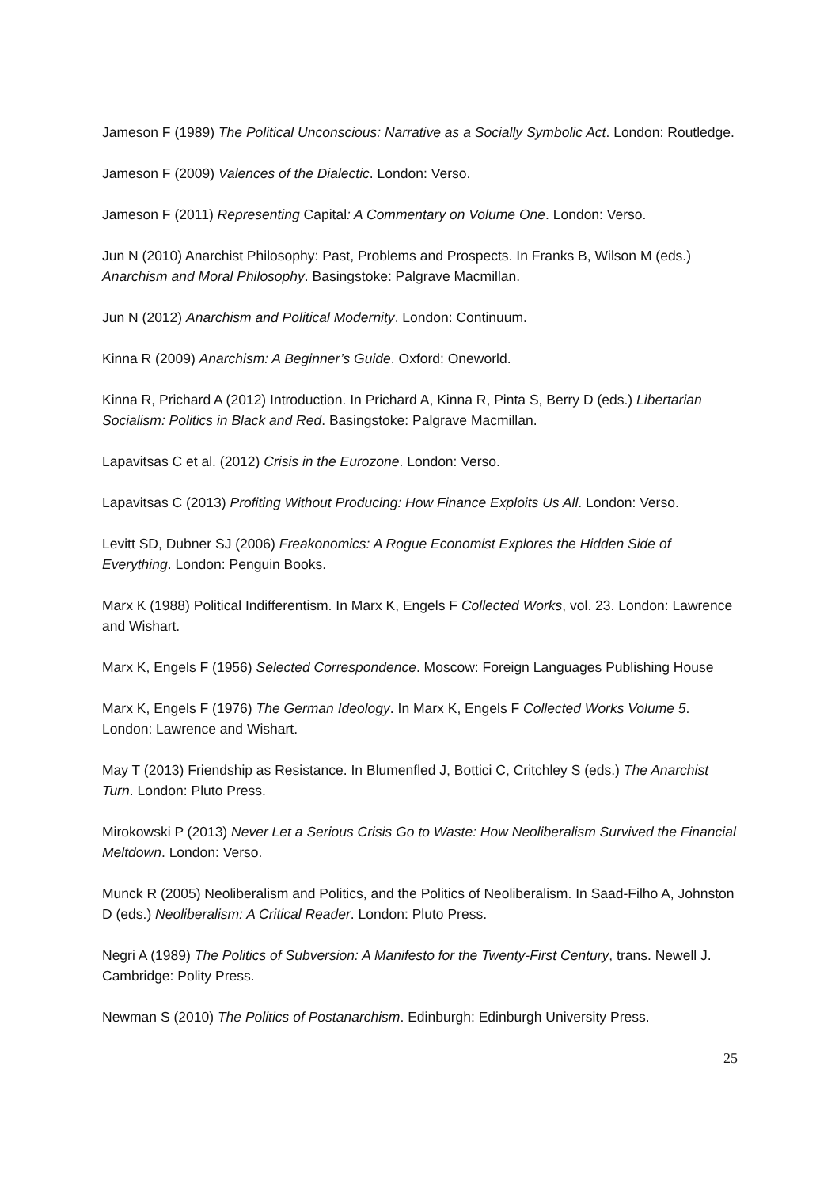Jameson F (1989) The Political Unconscious: Narrative as a Socially Symbolic Act. London: Routledge.
Jameson F (2009) Valences of the Dialectic. London: Verso.
Jameson F (2011) Representing Capital: A Commentary on Volume One. London: Verso.
Jun N (2010) Anarchist Philosophy: Past, Problems and Prospects. In Franks B, Wilson M (eds.) Anarchism and Moral Philosophy. Basingstoke: Palgrave Macmillan.
Jun N (2012) Anarchism and Political Modernity. London: Continuum.
Kinna R (2009) Anarchism: A Beginner’s Guide. Oxford: Oneworld.
Kinna R, Prichard A (2012) Introduction. In Prichard A, Kinna R, Pinta S, Berry D (eds.) Libertarian Socialism: Politics in Black and Red. Basingstoke: Palgrave Macmillan.
Lapavitsas C et al. (2012) Crisis in the Eurozone. London: Verso.
Lapavitsas C (2013) Profiting Without Producing: How Finance Exploits Us All. London: Verso.
Levitt SD, Dubner SJ (2006) Freakonomics: A Rogue Economist Explores the Hidden Side of Everything. London: Penguin Books.
Marx K (1988) Political Indifferentism. In Marx K, Engels F Collected Works, vol. 23. London: Lawrence and Wishart.
Marx K, Engels F (1956) Selected Correspondence. Moscow: Foreign Languages Publishing House
Marx K, Engels F (1976) The German Ideology. In Marx K, Engels F Collected Works Volume 5. London: Lawrence and Wishart.
May T (2013) Friendship as Resistance. In Blumenfled J, Bottici C, Critchley S (eds.) The Anarchist Turn. London: Pluto Press.
Mirokowski P (2013) Never Let a Serious Crisis Go to Waste: How Neoliberalism Survived the Financial Meltdown. London: Verso.
Munck R (2005) Neoliberalism and Politics, and the Politics of Neoliberalism. In Saad-Filho A, Johnston D (eds.) Neoliberalism: A Critical Reader. London: Pluto Press.
Negri A (1989) The Politics of Subversion: A Manifesto for the Twenty-First Century, trans. Newell J. Cambridge: Polity Press.
Newman S (2010) The Politics of Postanarchism. Edinburgh: Edinburgh University Press.
25